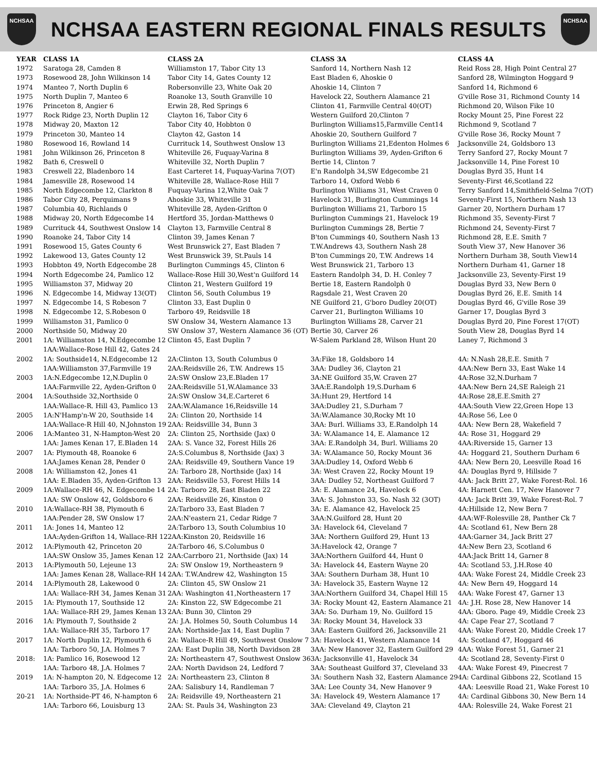NCHSAA
NCHSAA EASTERN REGIONAL FINALS RESULTS
NCHSAA
| YEAR | CLASS 1A | CLASS 2A | CLASS 3A | CLASS 4A |
| --- | --- | --- | --- | --- |
| 1972 | Saratoga 28, Camden 8 | Williamston 17, Tabor City 13 | Sanford 14, Northern Nash 12 | Reid Ross 28, High Point Central 27 |
| 1973 | Rosewood 28, John Wilkinson 14 | Tabor City 14, Gates County 12 | East Bladen 6, Ahoskie 0 | Sanford 28, Wilmington Hoggard 9 |
| 1974 | Manteo 7, North Duplin 6 | Robersonville 23, White Oak 20 | Ahoskie 14, Clinton 7 | Sanford 14, Richmond 6 |
| 1975 | North Duplin 7, Manteo 6 | Roanoke 13, South Granville 10 | Havelock 22, Southern Alamance 21 | G'ville Rose 31, Richmond County 14 |
| 1976 | Princeton 8, Angier 6 | Erwin 28, Red Springs 6 | Clinton 41, Farmville Central 40(OT) | Richmond 20, Wilson Fike 10 |
| 1977 | Rock Ridge 23, North Duplin 12 | Clayton 16, Tabor City 6 | Western Guilford 20,Clinton 7 | Rocky Mount 25, Pine Forest 22 |
| 1978 | Midway 20, Maxton 12 | Tabor City 40, Hobbton 0 | Burlington Williams15,Farmville Cent14 | Richmond 9, Scotland 7 |
| 1979 | Princeton 30, Manteo 14 | Clayton 42, Gaston 14 | Ahoskie 20, Southern Guilford 7 | G'ville Rose 36, Rocky Mount 7 |
| 1980 | Rosewood 16, Rowland 14 | Currituck 14, Southwest Onslow 13 | Burlington Williams 21,Edenton Holmes 6 | Jacksonville 24, Goldsboro 13 |
| 1981 | John Wilkinson 26, Princeton 8 | Whiteville 26, Fuquay-Varina 8 | Burlington Williams 39, Ayden-Grifton 6 | Terry Sanford 27, Rocky Mount 7 |
| 1982 | Bath 6, Creswell 0 | Whiteville 32, North Duplin 7 | Bertie 14, Clinton 7 | Jacksonville 14, Pine Forest 10 |
| 1983 | Creswell 22, Bladenboro 14 | East Carteret 14, Fuquay-Varina 7(OT) | E'n Randolph 34,SW Edgecombe 21 | Douglas Byrd 35, Hunt 14 |
| 1984 | Jamesville 28, Rosewood 14 | Whiteville 28, Wallace-Rose Hill 7 | Tarboro 14, Oxford Webb 6 | Seventy-First 46,Scotland 22 |
| 1985 | North Edgecombe 12, Clarkton 8 | Fuquay-Varina 12,White Oak 7 | Burlington Williams 31, West Craven 0 | Terry Sanford 14,Smithfield-Selma 7(OT) |
| 1986 | Tabor City 28, Perquimans 9 | Ahoskie 33, Whiteville 31 | Havelock 31, Burlington Cummings 14 | Seventy-First 15, Northern Nash 13 |
| 1987 | Columbia 40, Richlands 0 | Whiteville 28, Ayden-Grifton 0 | Burlington Williams 21, Tarboro 15 | Garner 20, Northern Durham 17 |
| 1988 | Midway 20, North Edgecombe 14 | Hertford 35, Jordan-Matthews 0 | Burlington Cummings 21, Havelock 19 | Richmond 35, Seventy-First 7 |
| 1989 | Currituck 44, Southwest Onslow 14 | Clayton 13, Farmville Central 8 | Burlington Cummings 28, Bertie 7 | Richmond 24, Seventy-First 7 |
| 1990 | Roanoke 24, Tabor City 14 | Clinton 39, James Kenan 7 | B'ton Cummings 40, Southern Nash 13 | Richmond 28, E.E. Smith 7 |
| 1991 | Rosewood 15, Gates County 6 | West Brunswick 27, East Bladen 7 | T.W.Andrews 43, Southern Nash 28 | South View 37, New Hanover 36 |
| 1992 | Lakewood 13, Gates County 12 | West Brunswick 39, St.Pauls 14 | B'ton Cummings 20, T.W. Andrews 14 | Northern Durham 38, South View14 |
| 1993 | Hobbton 49, North Edgecombe 28 | Burlington Cummings 45, Clinton 6 | West Brunswick 21, Tarboro 13 | Northern Durham 41, Garner 18 |
| 1994 | North Edgecombe 24, Pamlico 12 | Wallace-Rose Hill 30,West'n Guilford 14 | Eastern Randolph 34, D. H. Conley 7 | Jacksonville 23, Seventy-First 19 |
| 1995 | Williamston 37, Midway 20 | Clinton 21, Western Guilford 19 | Bertie 18, Eastern Randolph 0 | Douglas Byrd 33, New Bern 0 |
| 1996 | N. Edgecombe 14, Midway 13(OT) | Clinton 56, South Columbus 19 | Ragsdale 21, West Craven 20 | Douglas Byrd 26, E.E. Smith 14 |
| 1997 | N. Edgecombe 14, S Robeson 7 | Clinton 33, East Duplin 0 | NE Guilford 21, G'boro Dudley 20(OT) | Douglas Byrd 46, G'ville Rose 39 |
| 1998 | N. Edgecombe 12, S.Robeson 0 | Tarboro 49, Reidsville 18 | Carver 21, Burlington Williams 10 | Garner 17, Douglas Byrd 3 |
| 1999 | Williamston 31, Pamlico 0 | SW Onslow 34, Western Alamance 13 | Burlington Williams 28, Carver 21 | Douglas Byrd 20, Pine Forest 17(OT) |
| 2000 | Northside 50, Midway 20 | SW Onslow 37, Western Alamance 36 (OT) | Bertie 30, Carver 26 | South View 28, Douglas Byrd 14 |
| 2001 | 1A: Williamston 14, N.Edgecombe 12 1AA:Wallace-Rose Hill 42, Gates 24 | Clinton 45, East Duplin 7 | W-Salem Parkland 28, Wilson Hunt 20 | Laney 7, Richmond 3 |
| 2002 | 1A: Southside14, N.Edgecombe 12 1AA:Williamston 37,Farmville 19 | 2A:Clinton 13, South Columbus 0 2AA:Reidsville 26, T.W. Andrews 15 | 3A:Fike 18, Goldsboro 14 3AA: Dudley 36, Clayton 21 | 4A: N.Nash 28,E.E. Smith 7 4AA:New Bern 33, East Wake 14 |
| 2003 | 1A:N.Edgecombe 12,N.Duplin 0 1AA:Farmville 22, Ayden-Grifton 0 | 2A:SW Onslow 23,E.Bladen 17 2AA:Reidsville 51,W.Alamance 33 | 3A:NE Guilford 35,W. Craven 27 3AA:E.Randolph 19,S.Durham 6 | 4A:Rose 32,N.Durham 7 4AA:New Bern 24,SE Raleigh 21 |
| 2004 | 1A:Southside 32,Northside 0 1AA:Wallace-R. Hill 43, Pamlico 13 | 2A:SW Onslow 34,E.Carteret 6 2AA:W.Alamance 16,Reidsville 14 | 3A:Hunt 29, Hertford 14 3AA:Dudley 21, S.Durham 7 | 4A:Rose 28,E.E.Smith 27 4AA:South View 22,Green Hope 13 |
| 2005 | 1A:N'Hamp'n-W 20, Southside 14 1AA:Wallace-R Hill 40, N.Johnston 19 | 2A: Clinton 20, Northside 14 2AA: Reidsvillle 34, Bunn 3 | 3A:W.Alamance 30,Rocky Mt 10 3AA: Burl. Williams 33, E.Randolph 14 | 4A:Rose 56, Lee 0 4AA: New Bern 28, Wakefield 7 |
| 2006 | 1A:Manteo 31, N-Hampton-West 20 1AA: James Kenan 17, E.Bladen 14 | 2A: Clinton 25, Northside (Jax) 0 2AA: S. Vance 32, Forest Hills 26 | 3A: W.Alamance 14, E. Alamance 12 3AA: E.Randolph 34, Burl. Williams 20 | 4A: Rose 31, Hoggard 29 4AA:Riverside 15, Garner 13 |
| 2007 | 1A: Plymouth 48, Roanoke 6 1AA:James Kenan 28, Pender 0 | 2A:S.Columbus 8, Northside (Jax) 3 2AA: Reidsville 49, Southern Vance 19 | 3A: W.Alamance 50, Rocky Mount 36 3AA:Dudley 14, Oxford Webb 6 | 4A: Hoggard 21, Southern Durham 6 4AA: New Bern 20, Leesville Road 16 |
| 2008 | 1A: Williamston 42, Jones 41 1AA: E.Bladen 35, Ayden-Grifton 13 | 2A: Tarboro 28, Northside (Jax) 14 2AA: Reidsville 53, Forest Hills 14 | 3A: West Craven 22, Rocky Mount 19 3AA: Dudley 52, Northeast Guilford 7 | 4A: Douglas Byrd 9, Hillside 7 4AA: Jack Britt 27, Wake Forest-Rol. 16 |
| 2009 | 1A:Wallace-RH 46, N. Edgecombe 14 1AA: SW Onslow 42, Goldsboro 6 | 2A: Tarboro 28, East Bladen 22 2AA: Reidsville 26, Kinston 0 | 3A: E. Alamance 24, Havelock 6 3AA: S. Johnston 33, So. Nash 32 (3OT) | 4A: Harnett Cen. 17, New Hanover 7 4AA: Jack Britt 39, Wake Forest-Rol. 7 |
| 2010 | 1A:Wallace-RH 38, Plymouth 6 1AA:Pender 28, SW Onslow 17 | 2A:Tarboro 33, East Bladen 7 2AA:N'eastern 21, Cedar Ridge 7 | 3A: E. Alamance 42, Havelock 25 3AA:N.Guilford 28, Hunt 20 | 4A:Hillside 12, New Bern 7 4AA:WF-Rolesville 28, Panther Ck 7 |
| 2011 | 1A: Jones 14, Manteo 12 1AA:Ayden-Grifton 14, Wallace-RH 12 | 2A:Tarboro 13, South Columbius 10 2AA:Kinston 20, Reidsville 16 | 3A: Havelock 64, Cleveland 7 3AA: Northern Guilford 29, Hunt 13 | 4A: Scotland 61, New Bern 28 4AA:Garner 34, Jack Britt 27 |
| 2012 | 1A:Plymouth 42, Princeton 20 1AA:SW Onslow 35, James Kenan 12 | 2A:Tarboro 46, S.Columbus 0 2AA:Carrboro 21, Northside (Jax) 14 | 3A:Havelock 42, Orange 7 3AA:Northern Guilford 44, Hunt 0 | 4A:New Bern 23, Scotland 6 4AA:Jack Britt 14, Garner 8 |
| 2013 | 1A:Plymouth 50, Lejeune 13 1AA: James Kenan 28, Wallace-RH 14 | 2A: SW Onslow 19, Northeastern 9 2AA: T.W.Andrew 42, Washington 15 | 3A: Havelock 44, Eastern Wayne 20 3AA: Southern Durham 38, Hunt 10 | 4A: Scotland 53, J.H.Rose 40 4AA: Wake Forest 24, Middle Creek 23 |
| 2014 | 1A:Plymouth 28, Lakewood 0 1AA: Wallace-RH 34, James Kenan 31 | 2A: Clinton 45, SW Onslow 21 2AA: Washington 41,Northeastern 17 | 3A: Havelock 35, Eastern Wayne 12 3AA:Northern Guilford 34, Chapel Hill 15 | 4A: New Bern 49, Hoggard 14 4AA: Wake Forest 47, Garner 13 |
| 2015 | 1A: Plymouth 17, Southside 12 1AA: Wallace-RH 29, James Kenan 13 | 2A: Kinston 22, SW Edgecombe 21 2AA: Bunn 30, Clinton 29 | 3A: Rocky Mount 42, Eastern Alamance 21 3AA: So. Durham 19, No. Guilford 15 | 4A: J.H. Rose 28, New Hanover 14 4AA: Gboro. Page 49, Middle Creek 23 |
| 2016 | 1A: Plymouth 7, Southside 2 1AA: Wallace-RH 35, Tarboro 17 | 2A: J.A. Holmes 50, South Columbus 14 2AA: Northside-Jax 14, East Duplin 7 | 3A: Rocky Mount 34, Havelock 33 3AA: Eastern Guilford 26, Jacksonville 21 | 4A: Cape Fear 27, Scotland 7 4AA: Wake Forest 20, Middle Creek 17 |
| 2017 | 1A: North Duplin 12, Plymouth 6 1AA: Tarboro 50, J.A. Holmes 7 | 2A: Wallace-R Hill 49, Southwest Onslow 7 2AA: East Duplin 38, North Davidson 28 | 3A: Havelock 41, Western Alamance 14 3AA: New Hanover 32, Eastern Guilford 29 | 4A: Scotland 47, Hoggard 46 4AA: Wake Forest 51, Garner 21 |
| 2018: | 1A: Pamlico 16, Rosewood 12 1AA: Tarboro 48, J.A. Holmes 7 | 2A: Northeastern 47, Southwest Onslow 36 2AA: North Davidson 24, Ledford 7 | 3A: Jacksonville 41, Havelock 34 3AA: Southeast Guilford 37, Cleveland 33 | 4A: Scotland 28, Seventy-First 0 4AA: Wake Forest 49, Pinecrest 7 |
| 2019 | 1A: N-hampton 20, N. Edgecome 12 1AA: Tarboro 35, J.A. Holmes 6 | 2A: Northeastern 23, Clinton 8 2AA: Salisbury 14, Randleman 7 | 3A: Southern Nash 32, Eastern Alamance 29 3AA: Lee County 34, New Hanover 9 | 4A: Cardinal Gibbons 22, Scotland 15 4AA: Leesville Road 21, Wake Forest 10 |
| 20-21 | 1A: Northside-PT 46, N-hampton 6 1AA: Tarboro 66, Louisburg 13 | 2A: Reidsville 49, Northeastern 21 2AA: St. Pauls 34, Washington 23 | 3A: Havelock 49, Western Alamance 17 3AA: Cleveland 49, Clayton 21 | 4A: Cardinal Gibbons 30, New Bern 14 4AA: Rolesville 24, Wake Forest 21 |